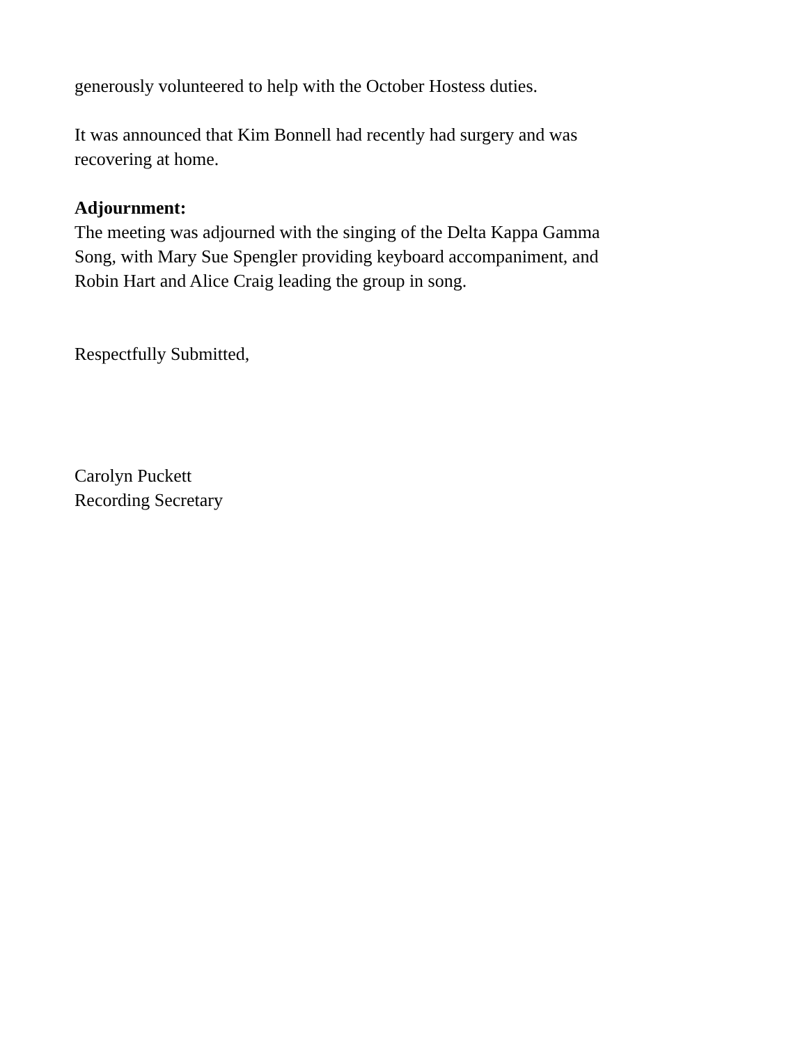generously volunteered to help with the October Hostess duties.
It was announced that Kim Bonnell had recently had surgery and was
recovering at home.
Adjournment:
The meeting was adjourned with the singing of the Delta Kappa Gamma
Song, with Mary Sue Spengler providing keyboard accompaniment, and
Robin Hart and Alice Craig leading the group in song.
Respectfully Submitted,
Carolyn Puckett
Recording Secretary